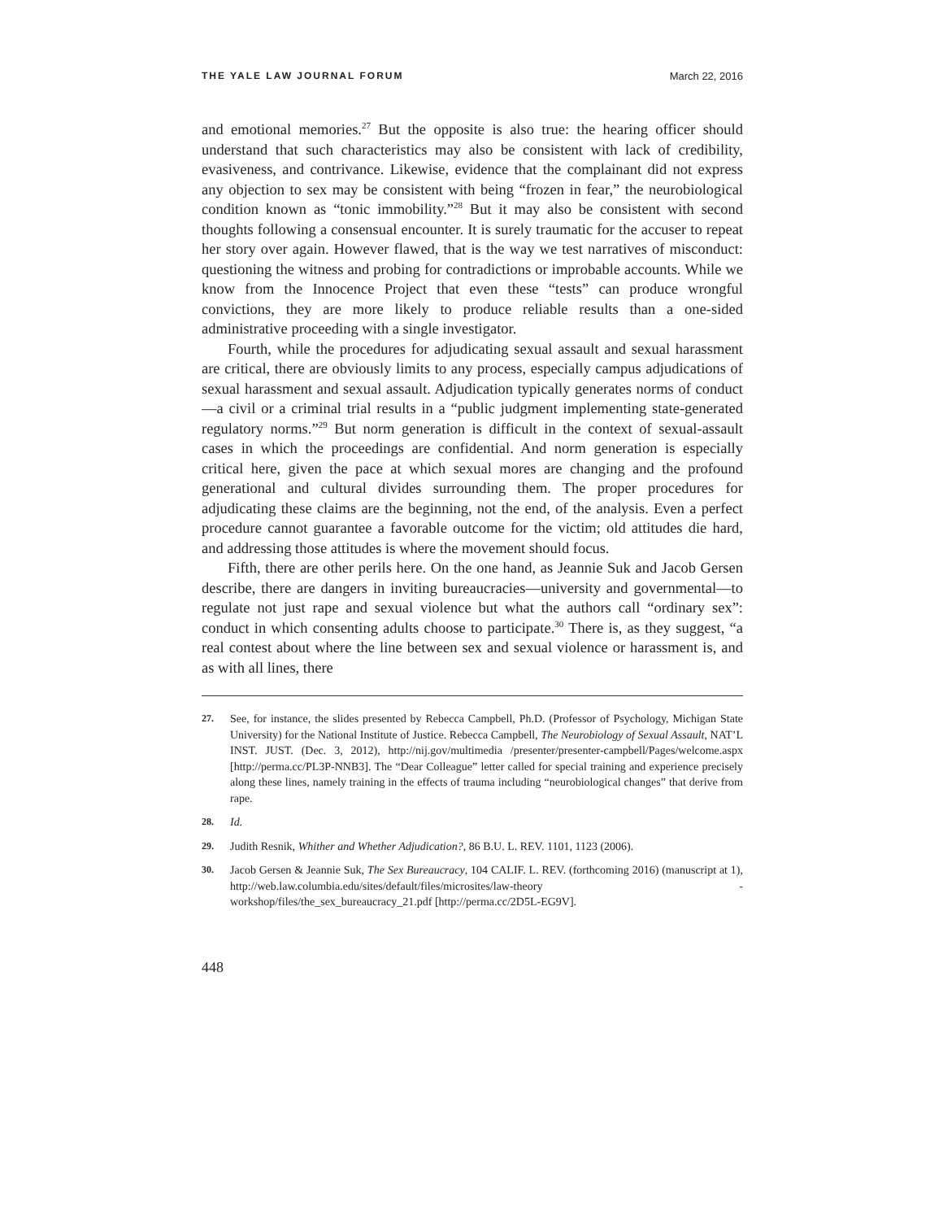THE YALE LAW JOURNAL FORUM March 22, 2016
and emotional memories.<sup>27</sup> But the opposite is also true: the hearing officer should understand that such characteristics may also be consistent with lack of credibility, evasiveness, and contrivance. Likewise, evidence that the complainant did not express any objection to sex may be consistent with being “frozen in fear,” the neurobiological condition known as “tonic immobility.”<sup>28</sup> But it may also be consistent with second thoughts following a consensual encounter. It is surely traumatic for the accuser to repeat her story over again. However flawed, that is the way we test narratives of misconduct: questioning the witness and probing for contradictions or improbable accounts. While we know from the Innocence Project that even these “tests” can produce wrongful convictions, they are more likely to produce reliable results than a one-sided administrative proceeding with a single investigator.
Fourth, while the procedures for adjudicating sexual assault and sexual harassment are critical, there are obviously limits to any process, especially campus adjudications of sexual harassment and sexual assault. Adjudication typically generates norms of conduct—a civil or a criminal trial results in a “public judgment implementing state-generated regulatory norms.”<sup>29</sup> But norm generation is difficult in the context of sexual-assault cases in which the proceedings are confidential. And norm generation is especially critical here, given the pace at which sexual mores are changing and the profound generational and cultural divides surrounding them. The proper procedures for adjudicating these claims are the beginning, not the end, of the analysis. Even a perfect procedure cannot guarantee a favorable outcome for the victim; old attitudes die hard, and addressing those attitudes is where the movement should focus.
Fifth, there are other perils here. On the one hand, as Jeannie Suk and Jacob Gersen describe, there are dangers in inviting bureaucracies—university and governmental—to regulate not just rape and sexual violence but what the authors call “ordinary sex”: conduct in which consenting adults choose to participate.<sup>30</sup> There is, as they suggest, “a real contest about where the line between sex and sexual violence or harassment is, and as with all lines, there
27. See, for instance, the slides presented by Rebecca Campbell, Ph.D. (Professor of Psychology, Michigan State University) for the National Institute of Justice. Rebecca Campbell, The Neurobiology of Sexual Assault, NAT’L INST. JUST. (Dec. 3, 2012), http://nij.gov/multimedia /presenter/presenter-campbell/Pages/welcome.aspx [http://perma.cc/PL3P-NNB3]. The “Dear Colleague” letter called for special training and experience precisely along these lines, namely training in the effects of trauma including “neurobiological changes” that derive from rape.
28. Id.
29. Judith Resnik, Whither and Whether Adjudication?, 86 B.U. L. REV. 1101, 1123 (2006).
30. Jacob Gersen & Jeannie Suk, The Sex Bureaucracy, 104 CALIF. L. REV. (forthcoming 2016) (manuscript at 1), http://web.law.columbia.edu/sites/default/files/microsites/law-theory -workshop/files/the_sex_bureaucracy_21.pdf [http://perma.cc/2D5L-EG9V].
448